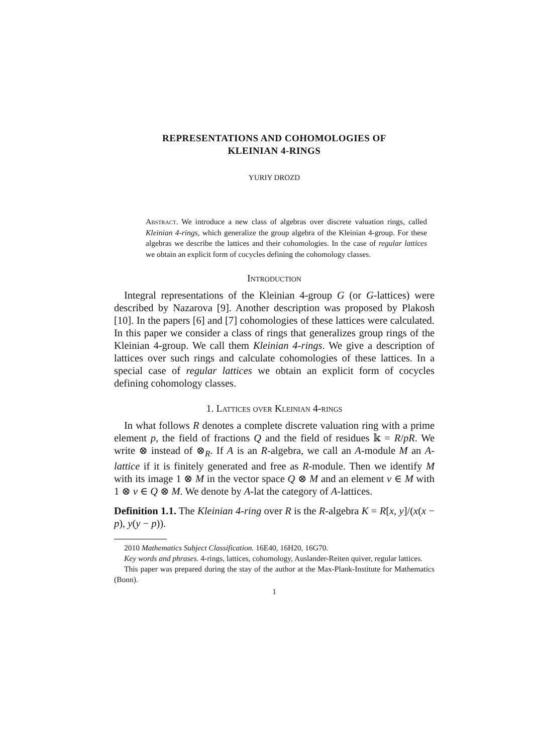REPRESENTATIONS AND COHOMOLOGIES OF
KLEINIAN 4-RINGS
YURIY DROZD
Abstract. We introduce a new class of algebras over discrete valuation rings, called Kleinian 4-rings, which generalize the group algebra of the Kleinian 4-group. For these algebras we describe the lattices and their cohomologies. In the case of regular lattices we obtain an explicit form of cocycles defining the cohomology classes.
Introduction
Integral representations of the Kleinian 4-group G (or G-lattices) were described by Nazarova [9]. Another description was proposed by Plakosh [10]. In the papers [6] and [7] cohomologies of these lattices were calculated. In this paper we consider a class of rings that generalizes group rings of the Kleinian 4-group. We call them Kleinian 4-rings. We give a description of lattices over such rings and calculate cohomologies of these lattices. In a special case of regular lattices we obtain an explicit form of cocycles defining cohomology classes.
1. Lattices over Kleinian 4-rings
In what follows R denotes a complete discrete valuation ring with a prime element p, the field of fractions Q and the field of residues 𝕜 = R/pR. We write ⊗ instead of ⊗<sub>R</sub>. If A is an R-algebra, we call an A-module M an A-lattice if it is finitely generated and free as R-module. Then we identify M with its image 1 ⊗ M in the vector space Q ⊗ M and an element v ∈ M with 1 ⊗ v ∈ Q ⊗ M. We denote by A-lat the category of A-lattices.
Definition 1.1. The Kleinian 4-ring over R is the R-algebra K = R[x, y]/(x(x − p), y(y − p)).
2010 Mathematics Subject Classification. 16E40, 16H20, 16G70.
Key words and phrases. 4-rings, lattices, cohomology, Auslander-Reiten quiver, regular lattices.
This paper was prepared during the stay of the author at the Max-Plank-Institute for Mathematics (Bonn).
1